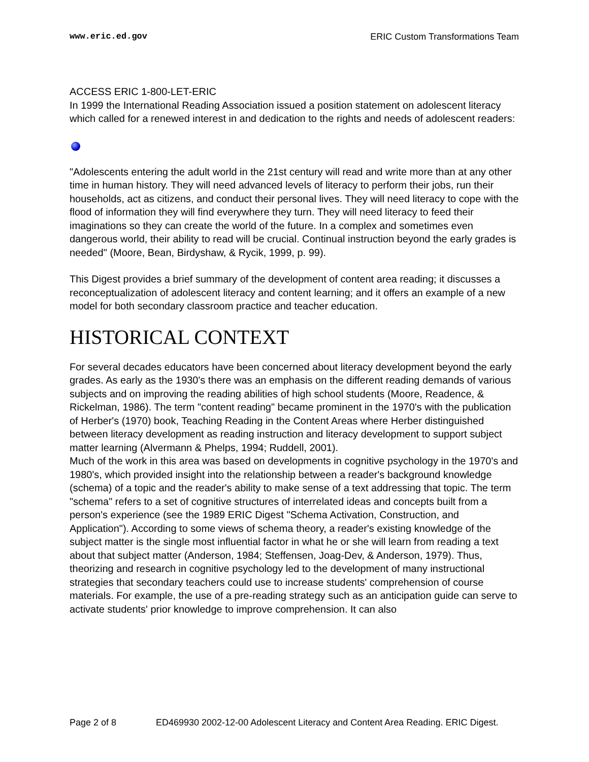www.eric.ed.gov ERIC Custom Transformations Team
ACCESS ERIC 1-800-LET-ERIC
In 1999 the International Reading Association issued a position statement on adolescent literacy which called for a renewed interest in and dedication to the rights and needs of adolescent readers:
"Adolescents entering the adult world in the 21st century will read and write more than at any other time in human history. They will need advanced levels of literacy to perform their jobs, run their households, act as citizens, and conduct their personal lives. They will need literacy to cope with the flood of information they will find everywhere they turn. They will need literacy to feed their imaginations so they can create the world of the future. In a complex and sometimes even dangerous world, their ability to read will be crucial. Continual instruction beyond the early grades is needed" (Moore, Bean, Birdyshaw, & Rycik, 1999, p. 99).
This Digest provides a brief summary of the development of content area reading; it discusses a reconceptualization of adolescent literacy and content learning; and it offers an example of a new model for both secondary classroom practice and teacher education.
HISTORICAL CONTEXT
For several decades educators have been concerned about literacy development beyond the early grades. As early as the 1930's there was an emphasis on the different reading demands of various subjects and on improving the reading abilities of high school students (Moore, Readence, & Rickelman, 1986). The term "content reading" became prominent in the 1970's with the publication of Herber's (1970) book, Teaching Reading in the Content Areas where Herber distinguished between literacy development as reading instruction and literacy development to support subject matter learning (Alvermann & Phelps, 1994; Ruddell, 2001).
Much of the work in this area was based on developments in cognitive psychology in the 1970's and 1980's, which provided insight into the relationship between a reader's background knowledge (schema) of a topic and the reader's ability to make sense of a text addressing that topic. The term "schema" refers to a set of cognitive structures of interrelated ideas and concepts built from a person's experience (see the 1989 ERIC Digest "Schema Activation, Construction, and Application"). According to some views of schema theory, a reader's existing knowledge of the subject matter is the single most influential factor in what he or she will learn from reading a text about that subject matter (Anderson, 1984; Steffensen, Joag-Dev, & Anderson, 1979). Thus, theorizing and research in cognitive psychology led to the development of many instructional strategies that secondary teachers could use to increase students' comprehension of course materials. For example, the use of a pre-reading strategy such as an anticipation guide can serve to activate students' prior knowledge to improve comprehension. It can also
Page 2 of 8 ED469930 2002-12-00 Adolescent Literacy and Content Area Reading. ERIC Digest.